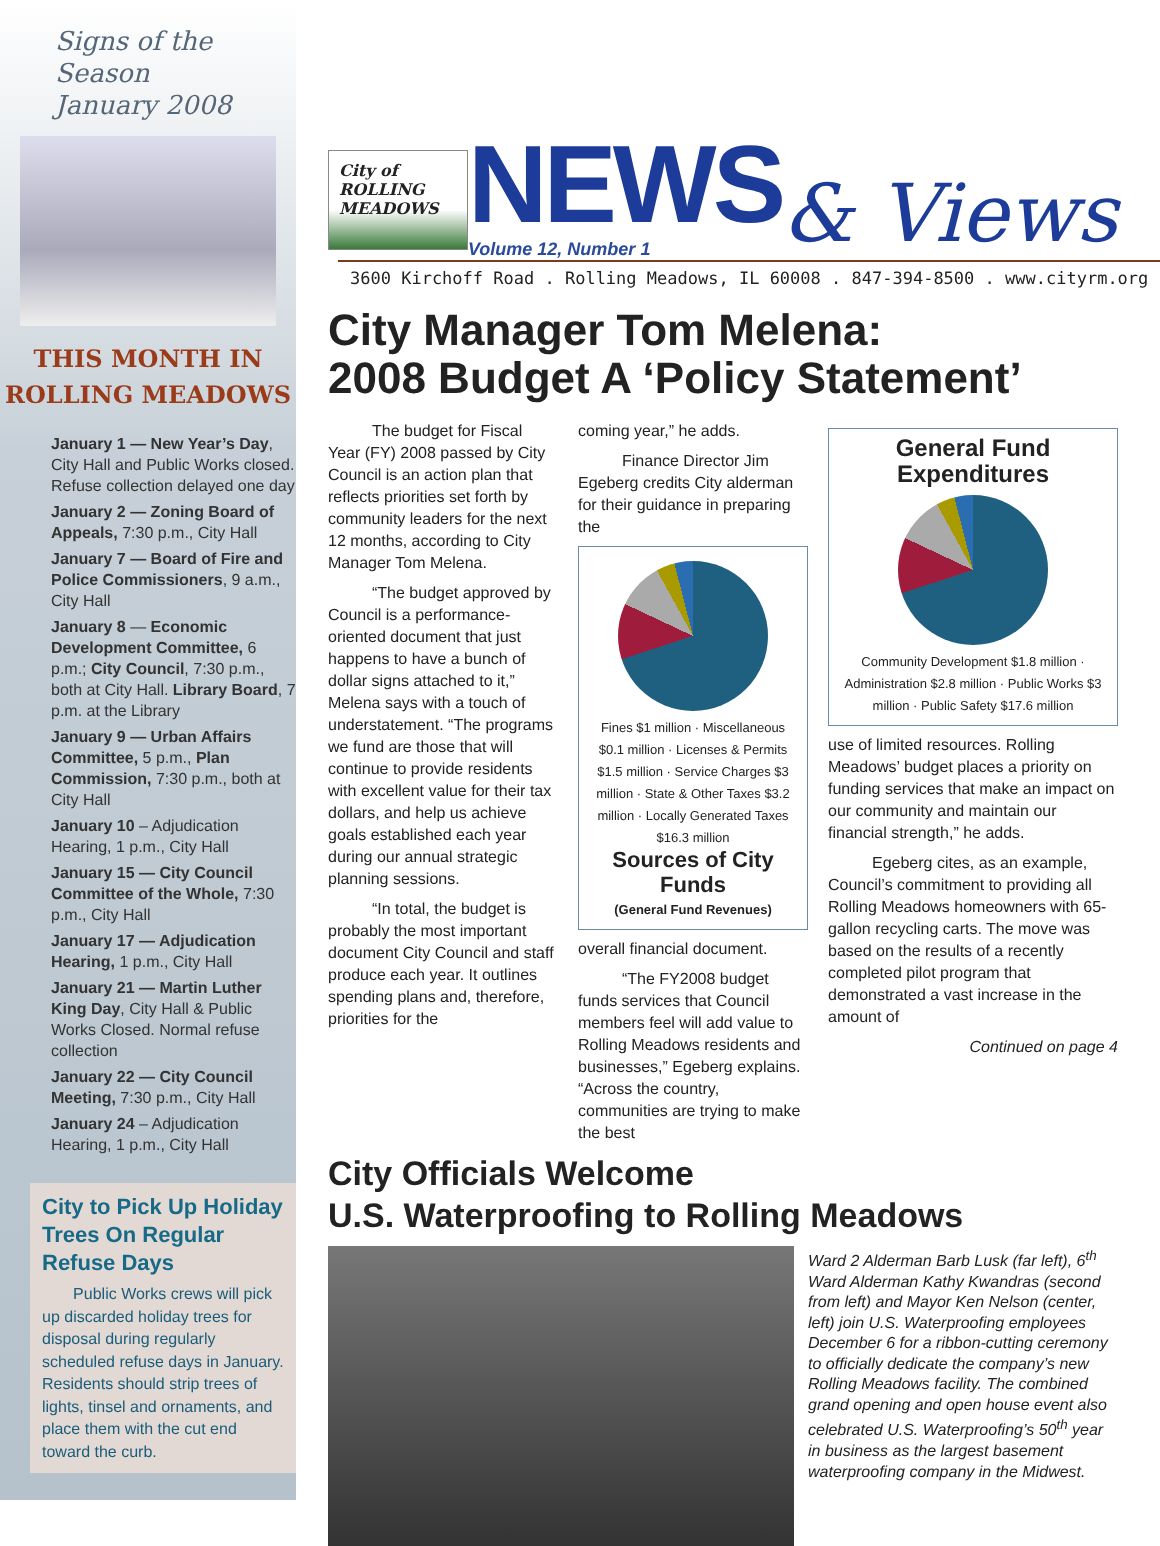Signs of the Season
January 2008
THIS MONTH IN
ROLLING MEADOWS
January 1 — New Year’s Day, City Hall and Public Works closed. Refuse collection delayed one day
January 2 — Zoning Board of Appeals, 7:30 p.m., City Hall
January 7 — Board of Fire and Police Commissioners, 9 a.m., City Hall
January 8 — Economic Development Committee, 6 p.m.; City Council, 7:30 p.m., both at City Hall. Library Board, 7 p.m. at the Library
January 9 — Urban Affairs Committee, 5 p.m., Plan Commission, 7:30 p.m., both at City Hall
January 10 – Adjudication Hearing, 1 p.m., City Hall
January 15 — City Council Committee of the Whole, 7:30 p.m., City Hall
January 17 — Adjudication Hearing, 1 p.m., City Hall
January 21 — Martin Luther King Day, City Hall & Public Works Closed. Normal refuse collection
January 22 — City Council Meeting, 7:30 p.m., City Hall
January 24 – Adjudication Hearing, 1 p.m., City Hall
City to Pick Up Holiday Trees On Regular Refuse Days
Public Works crews will pick up discarded holiday trees for disposal during regularly scheduled refuse days in January. Residents should strip trees of lights, tinsel and ornaments, and place them with the cut end toward the curb.
City of
ROLLING
MEADOWS
NEWS
Volume 12, Number 1
& Views
3600 Kirchoff Road . Rolling Meadows, IL 60008 . 847-394-8500 . www.cityrm.org
City Manager Tom Melena:
2008 Budget A ‘Policy Statement’
The budget for Fiscal Year (FY) 2008 passed by City Council is an action plan that reflects priorities set forth by community leaders for the next 12 months, according to City Manager Tom Melena.
“The budget approved by Council is a performance-oriented document that just happens to have a bunch of dollar signs attached to it,” Melena says with a touch of understatement. “The programs we fund are those that will continue to provide residents with excellent value for their tax dollars, and help us achieve goals established each year during our annual strategic planning sessions.
“In total, the budget is probably the most important document City Council and staff produce each year. It outlines spending plans and, therefore, priorities for the
coming year,” he adds.
Finance Director Jim Egeberg credits City alderman for their guidance in preparing the
Fines $1 million · Miscellaneous $0.1 million · Licenses & Permits $1.5 million · Service Charges $3 million · State & Other Taxes $3.2 million · Locally Generated Taxes $16.3 million
Sources of City Funds
(General Fund Revenues)
overall financial document.
“The FY2008 budget funds services that Council members feel will add value to Rolling Meadows residents and businesses,” Egeberg explains. “Across the country, communities are trying to make the best
General Fund Expenditures
Community Development $1.8 million · Administration $2.8 million · Public Works $3 million · Public Safety $17.6 million
use of limited resources. Rolling Meadows’ budget places a priority on funding services that make an impact on our community and maintain our financial strength,” he adds.
Egeberg cites, as an example, Council’s commitment to providing all Rolling Meadows homeowners with 65-gallon recycling carts. The move was based on the results of a recently completed pilot program that demonstrated a vast increase in the amount of
Continued on page 4
City Officials Welcome
U.S. Waterproofing to Rolling Meadows
Ward 2 Alderman Barb Lusk (far left), 6<sup>th</sup> Ward Alderman Kathy Kwandras (second from left) and Mayor Ken Nelson (center, left) join U.S. Waterproofing employees December 6 for a ribbon-cutting ceremony to officially dedicate the company’s new Rolling Meadows facility. The combined grand opening and open house event also celebrated U.S. Waterproofing’s 50<sup>th</sup> year in business as the largest basement waterproofing company in the Midwest.